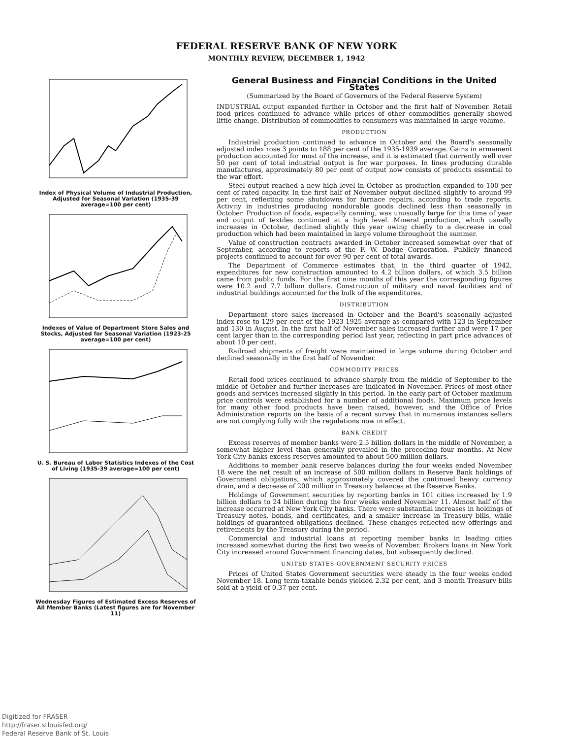FEDERAL RESERVE BANK OF NEW YORK
MONTHLY REVIEW, DECEMBER 1, 1942
Index of Physical Volume of Industrial Production, Adjusted for Seasonal Variation (1935-39 average=100 per cent)
Indexes of Value of Department Store Sales and Stocks, Adjusted for Seasonal Variation (1923-25 average=100 per cent)
U. S. Bureau of Labor Statistics Indexes of the Cost of Living (1935-39 average=100 per cent)
Wednesday Figures of Estimated Excess Reserves of All Member Banks (Latest figures are for November 11)
General Business and Financial Conditions in the United States
(Summarized by the Board of Governors of the Federal Reserve System)
INDUSTRIAL output expanded further in October and the first half of November. Retail food prices continued to advance while prices of other commodities generally showed little change. Distribution of commodities to consumers was maintained in large volume.
PRODUCTION
Industrial production continued to advance in October and the Board's seasonally adjusted index rose 3 points to 188 per cent of the 1935-1939 average. Gains in armament production accounted for most of the increase, and it is estimated that currently well over 50 per cent of total industrial output is for war purposes. In lines producing durable manufactures, approximately 80 per cent of output now consists of products essential to the war effort.
Steel output reached a new high level in October as production expanded to 100 per cent of rated capacity. In the first half of November output declined slightly to around 99 per cent, reflecting some shutdowns for furnace repairs, according to trade reports. Activity in industries producing nondurable goods declined less than seasonally in October. Production of foods, especially canning, was unusually large for this time of year and output of textiles continued at a high level. Mineral production, which usually increases in October, declined slightly this year owing chiefly to a decrease in coal production which had been maintained in large volume throughout the summer.
Value of construction contracts awarded in October increased somewhat over that of September, according to reports of the F. W. Dodge Corporation. Publicly financed projects continued to account for over 90 per cent of total awards.
The Department of Commerce estimates that, in the third quarter of 1942, expenditures for new construction amounted to 4.2 billion dollars, of which 3.5 billion came from public funds. For the first nine months of this year the corresponding figures were 10.2 and 7.7 billion dollars. Construction of military and naval facilities and of industrial buildings accounted for the bulk of the expenditures.
DISTRIBUTION
Department store sales increased in October and the Board's seasonally adjusted index rose to 129 per cent of the 1923-1925 average as compared with 123 in September and 130 in August. In the first half of November sales increased further and were 17 per cent larger than in the corresponding period last year, reflecting in part price advances of about 10 per cent.
Railroad shipments of freight were maintained in large volume during October and declined seasonally in the first half of November.
COMMODITY PRICES
Retail food prices continued to advance sharply from the middle of September to the middle of October and further increases are indicated in November. Prices of most other goods and services increased slightly in this period. In the early part of October maximum price controls were established for a number of additional foods. Maximum price levels for many other food products have been raised, however, and the Office of Price Administration reports on the basis of a recent survey that in numerous instances sellers are not complying fully with the regulations now in effect.
BANK CREDIT
Excess reserves of member banks were 2.5 billion dollars in the middle of November, a somewhat higher level than generally prevailed in the preceding four months. At New York City banks excess reserves amounted to about 500 million dollars.
Additions to member bank reserve balances during the four weeks ended November 18 were the net result of an increase of 500 million dollars in Reserve Bank holdings of Government obligations, which approximately covered the continued heavy currency drain, and a decrease of 200 million in Treasury balances at the Reserve Banks.
Holdings of Government securities by reporting banks in 101 cities increased by 1.9 billion dollars to 24 billion during the four weeks ended November 11. Almost half of the increase occurred at New York City banks. There were substantial increases in holdings of Treasury notes, bonds, and certificates, and a smaller increase in Treasury bills, while holdings of guaranteed obligations declined. These changes reflected new offerings and retirements by the Treasury during the period.
Commercial and industrial loans at reporting member banks in leading cities increased somewhat during the first two weeks of November. Brokers loans in New York City increased around Government financing dates, but subsequently declined.
UNITED STATES GOVERNMENT SECURITY PRICES
Prices of United States Government securities were steady in the four weeks ended November 18. Long term taxable bonds yielded 2.32 per cent, and 3 month Treasury bills sold at a yield of 0.37 per cent.
Digitized for FRASER
http://fraser.stlouisfed.org/
Federal Reserve Bank of St. Louis